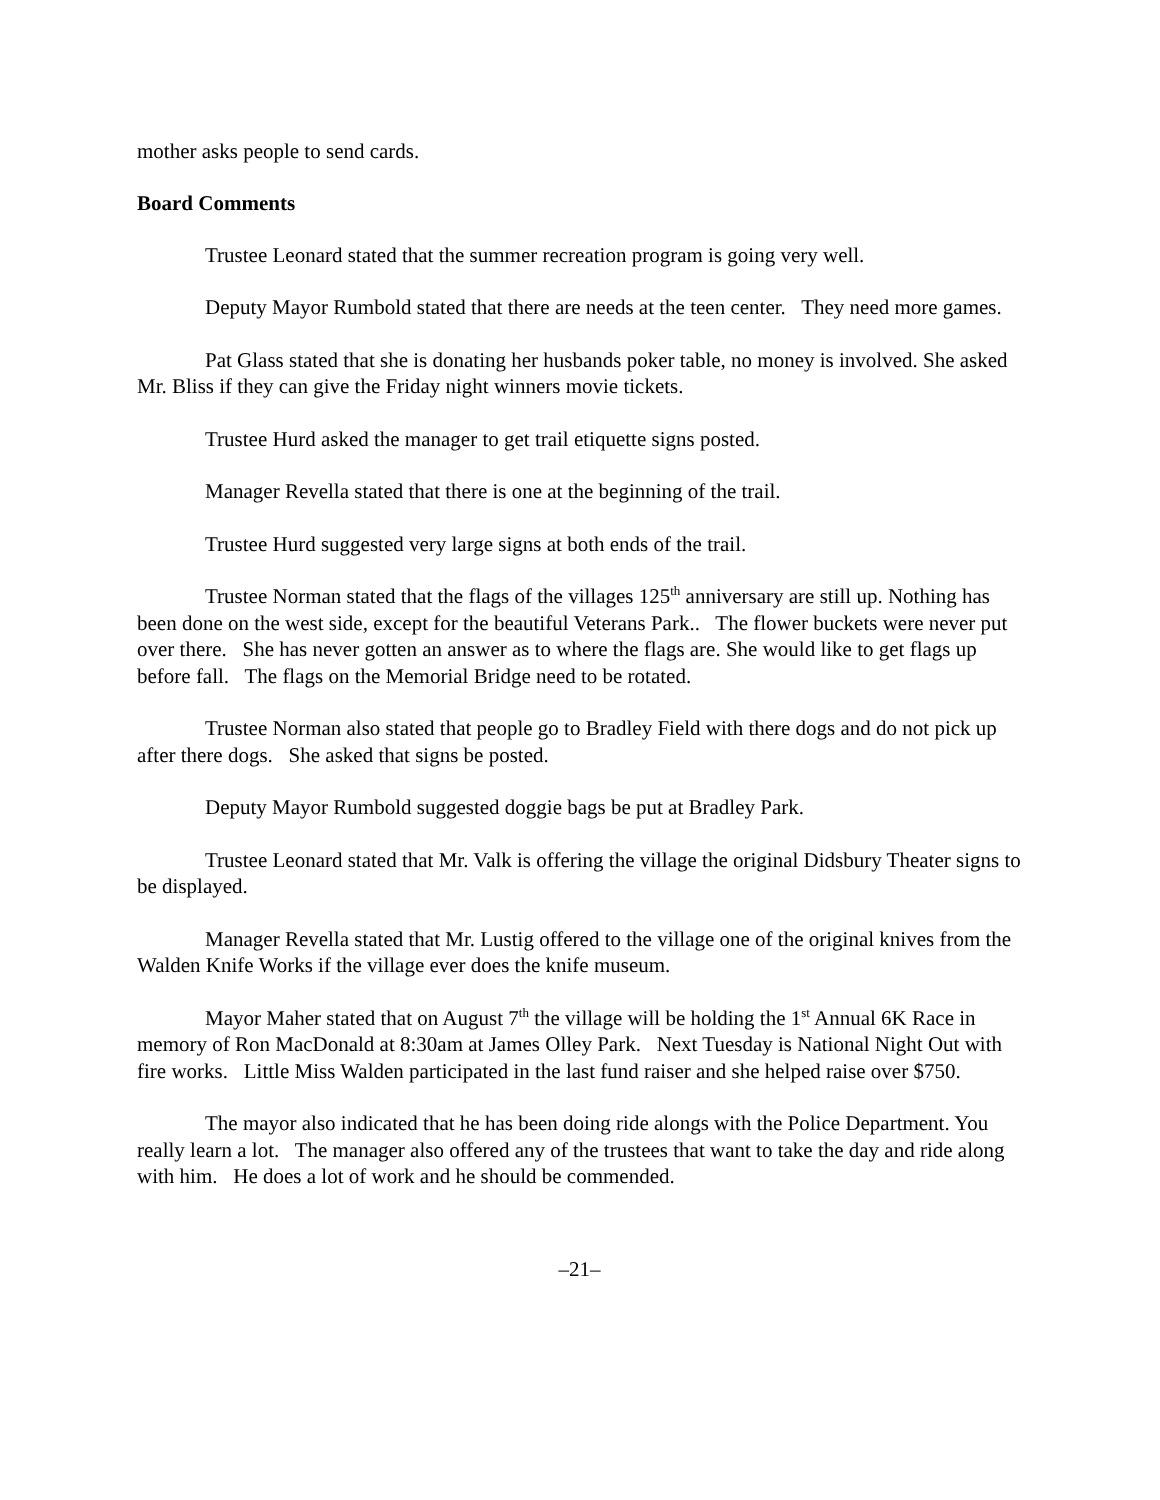mother asks people to send cards.
Board Comments
Trustee Leonard stated that the summer recreation program is going very well.
Deputy Mayor Rumbold stated that there are needs at the teen center. They need more games.
Pat Glass stated that she is donating her husbands poker table, no money is involved. She asked Mr. Bliss if they can give the Friday night winners movie tickets.
Trustee Hurd asked the manager to get trail etiquette signs posted.
Manager Revella stated that there is one at the beginning of the trail.
Trustee Hurd suggested very large signs at both ends of the trail.
Trustee Norman stated that the flags of the villages 125<sup>th</sup> anniversary are still up. Nothing has been done on the west side, except for the beautiful Veterans Park.. The flower buckets were never put over there. She has never gotten an answer as to where the flags are. She would like to get flags up before fall. The flags on the Memorial Bridge need to be rotated.
Trustee Norman also stated that people go to Bradley Field with there dogs and do not pick up after there dogs. She asked that signs be posted.
Deputy Mayor Rumbold suggested doggie bags be put at Bradley Park.
Trustee Leonard stated that Mr. Valk is offering the village the original Didsbury Theater signs to be displayed.
Manager Revella stated that Mr. Lustig offered to the village one of the original knives from the Walden Knife Works if the village ever does the knife museum.
Mayor Maher stated that on August 7<sup>th</sup> the village will be holding the 1<sup>st</sup> Annual 6K Race in memory of Ron MacDonald at 8:30am at James Olley Park. Next Tuesday is National Night Out with fire works. Little Miss Walden participated in the last fund raiser and she helped raise over $750.
The mayor also indicated that he has been doing ride alongs with the Police Department. You really learn a lot. The manager also offered any of the trustees that want to take the day and ride along with him. He does a lot of work and he should be commended.
–21–